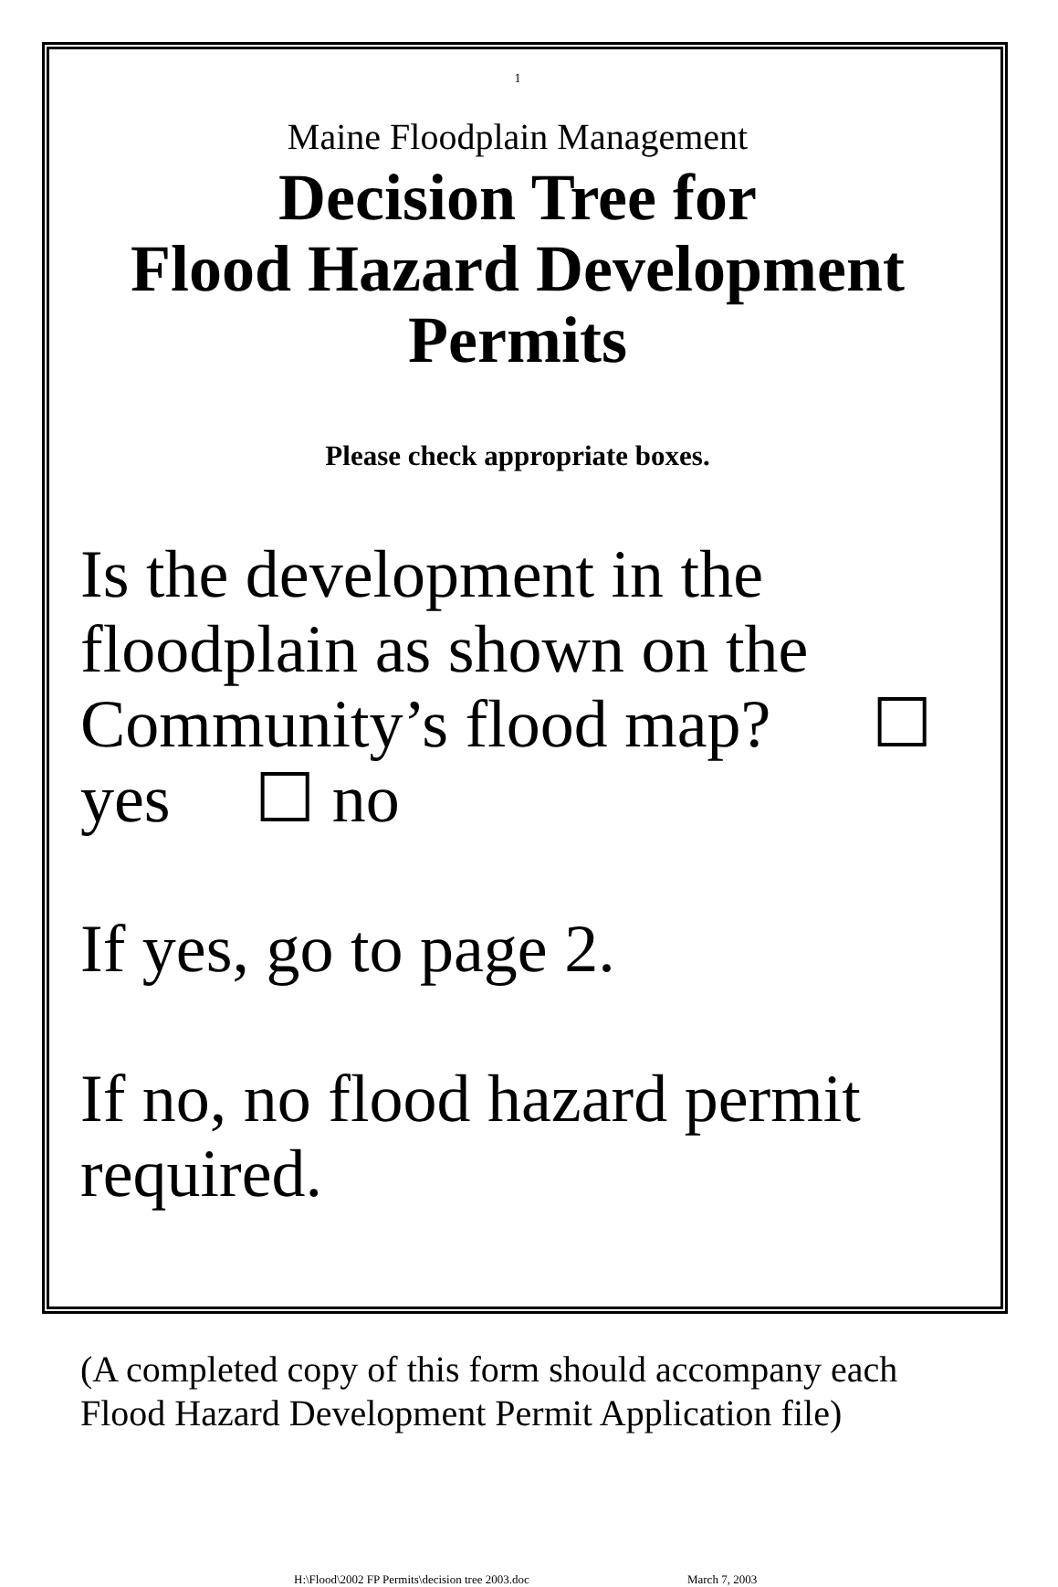1
Maine Floodplain Management
Decision Tree for
Flood Hazard Development
Permits
Please check appropriate boxes.
Is the development in the floodplain as shown on the Community’s flood map? ☐ yes ☐ no
If yes, go to page 2.
If no, no flood hazard permit required.
(A completed copy of this form should accompany each Flood Hazard Development Permit Application file)
H:\Flood\2002 FP Permits\decision tree 2003.doc March 7, 2003